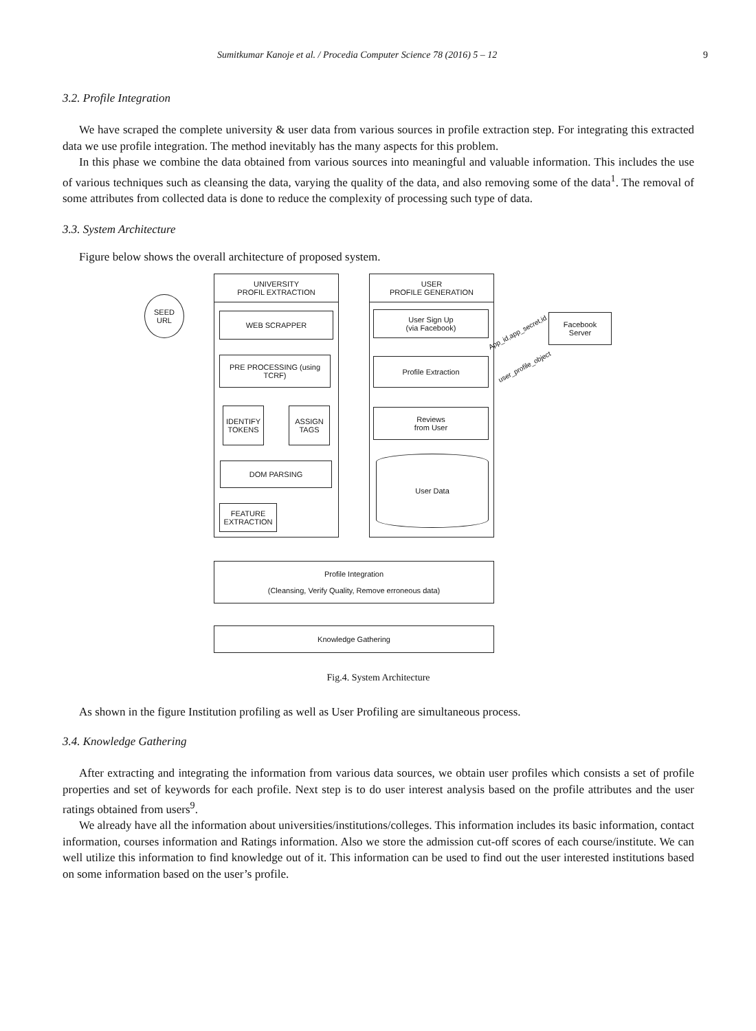Sumitkumar Kanoje et al. / Procedia Computer Science 78 (2016) 5 – 12 9
3.2. Profile Integration
We have scraped the complete university & user data from various sources in profile extraction step. For integrating this extracted data we use profile integration. The method inevitably has the many aspects for this problem.
In this phase we combine the data obtained from various sources into meaningful and valuable information. This includes the use of various techniques such as cleansing the data, varying the quality of the data, and also removing some of the data<sup>1</sup>. The removal of some attributes from collected data is done to reduce the complexity of processing such type of data.
3.3. System Architecture
Figure below shows the overall architecture of proposed system.
SEED
URL
UNIVERSITY
PROFIL EXTRACTION
WEB SCRAPPER
PRE PROCESSING (using TCRF)
IDENTIFY TOKENS
ASSIGN TAGS
DOM PARSING
FEATURE EXTRACTION
USER
PROFILE GENERATION
User Sign Up
(via Facebook)
Profile Extraction
Reviews
from User
User Data
Facebook
Server
App_id,app_secret,id
user_profile_object
Profile Integration
(Cleansing, Verify Quality, Remove erroneous data)
Knowledge Gathering
Fig.4. System Architecture
As shown in the figure Institution profiling as well as User Profiling are simultaneous process.
3.4. Knowledge Gathering
After extracting and integrating the information from various data sources, we obtain user profiles which consists a set of profile properties and set of keywords for each profile. Next step is to do user interest analysis based on the profile attributes and the user ratings obtained from users<sup>9</sup>.
We already have all the information about universities/institutions/colleges. This information includes its basic information, contact information, courses information and Ratings information. Also we store the admission cut-off scores of each course/institute. We can well utilize this information to find knowledge out of it. This information can be used to find out the user interested institutions based on some information based on the user’s profile.